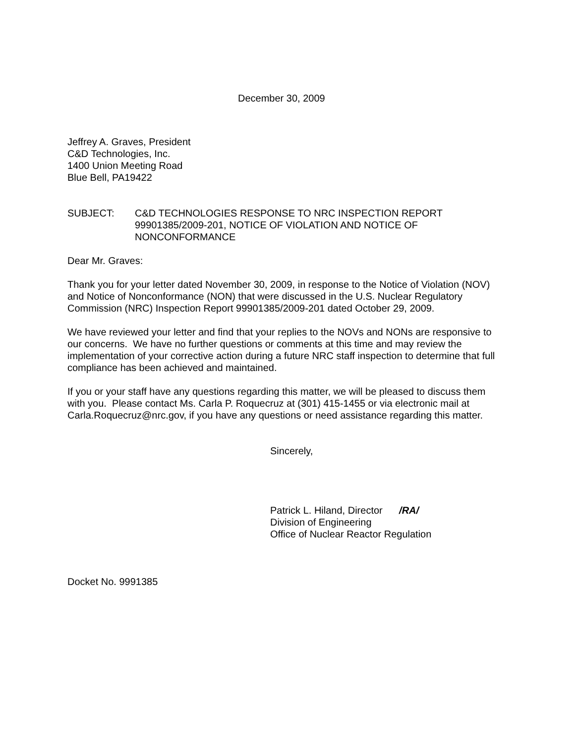December 30, 2009
Jeffrey A. Graves, President
C&D Technologies, Inc.
1400 Union Meeting Road
Blue Bell, PA19422
SUBJECT: C&D TECHNOLOGIES RESPONSE TO NRC INSPECTION REPORT 99901385/2009-201, NOTICE OF VIOLATION AND NOTICE OF NONCONFORMANCE
Dear Mr. Graves:
Thank you for your letter dated November 30, 2009, in response to the Notice of Violation (NOV) and Notice of Nonconformance (NON) that were discussed in the U.S. Nuclear Regulatory Commission (NRC) Inspection Report 99901385/2009-201 dated October 29, 2009.
We have reviewed your letter and find that your replies to the NOVs and NONs are responsive to our concerns. We have no further questions or comments at this time and may review the implementation of your corrective action during a future NRC staff inspection to determine that full compliance has been achieved and maintained.
If you or your staff have any questions regarding this matter, we will be pleased to discuss them with you. Please contact Ms. Carla P. Roquecruz at (301) 415-1455 or via electronic mail at Carla.Roquecruz@nrc.gov, if you have any questions or need assistance regarding this matter.
Sincerely,
Patrick L. Hiland, Director /RA/
Division of Engineering
Office of Nuclear Reactor Regulation
Docket No. 9991385